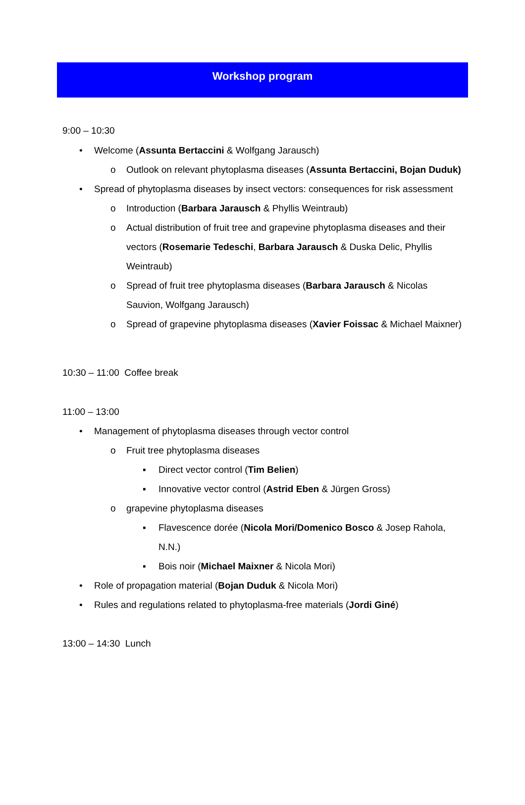Workshop program
9:00 – 10:30
• Welcome (Assunta Bertaccini & Wolfgang Jarausch)
o Outlook on relevant phytoplasma diseases (Assunta Bertaccini, Bojan Duduk)
• Spread of phytoplasma diseases by insect vectors: consequences for risk assessment
o Introduction (Barbara Jarausch & Phyllis Weintraub)
o Actual distribution of fruit tree and grapevine phytoplasma diseases and their vectors (Rosemarie Tedeschi, Barbara Jarausch & Duska Delic, Phyllis Weintraub)
o Spread of fruit tree phytoplasma diseases (Barbara Jarausch & Nicolas Sauvion, Wolfgang Jarausch)
o Spread of grapevine phytoplasma diseases (Xavier Foissac & Michael Maixner)
10:30 – 11:00 Coffee break
11:00 – 13:00
• Management of phytoplasma diseases through vector control
o Fruit tree phytoplasma diseases
▪ Direct vector control (Tim Belien)
▪ Innovative vector control (Astrid Eben & Jürgen Gross)
o grapevine phytoplasma diseases
▪ Flavescence dorée (Nicola Mori/Domenico Bosco & Josep Rahola, N.N.)
▪ Bois noir (Michael Maixner & Nicola Mori)
• Role of propagation material (Bojan Duduk & Nicola Mori)
• Rules and regulations related to phytoplasma-free materials (Jordi Giné)
13:00 – 14:30 Lunch